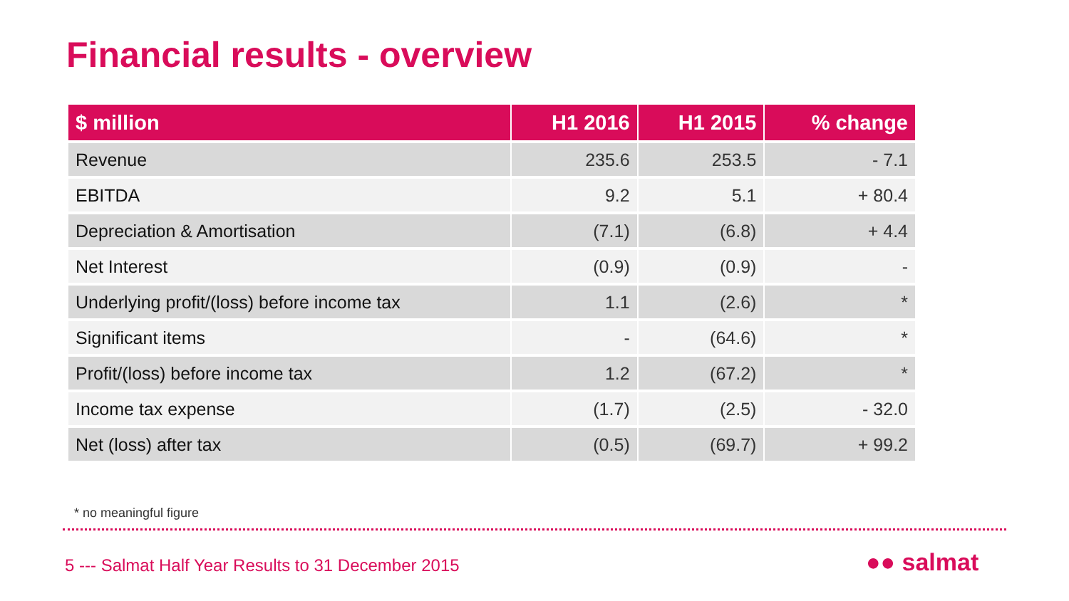Financial results - overview
| $ million | H1 2016 | H1 2015 | % change |
| --- | --- | --- | --- |
| Revenue | 235.6 | 253.5 | - 7.1 |
| EBITDA | 9.2 | 5.1 | + 80.4 |
| Depreciation & Amortisation | (7.1) | (6.8) | + 4.4 |
| Net Interest | (0.9) | (0.9) | - |
| Underlying profit/(loss) before income tax | 1.1 | (2.6) | * |
| Significant items | - | (64.6) | * |
| Profit/(loss) before income tax | 1.2 | (67.2) | * |
| Income tax expense | (1.7) | (2.5) | - 32.0 |
| Net (loss) after tax | (0.5) | (69.7) | + 99.2 |
* no meaningful figure
5 --- Salmat Half Year Results to 31 December 2015
●● salmat